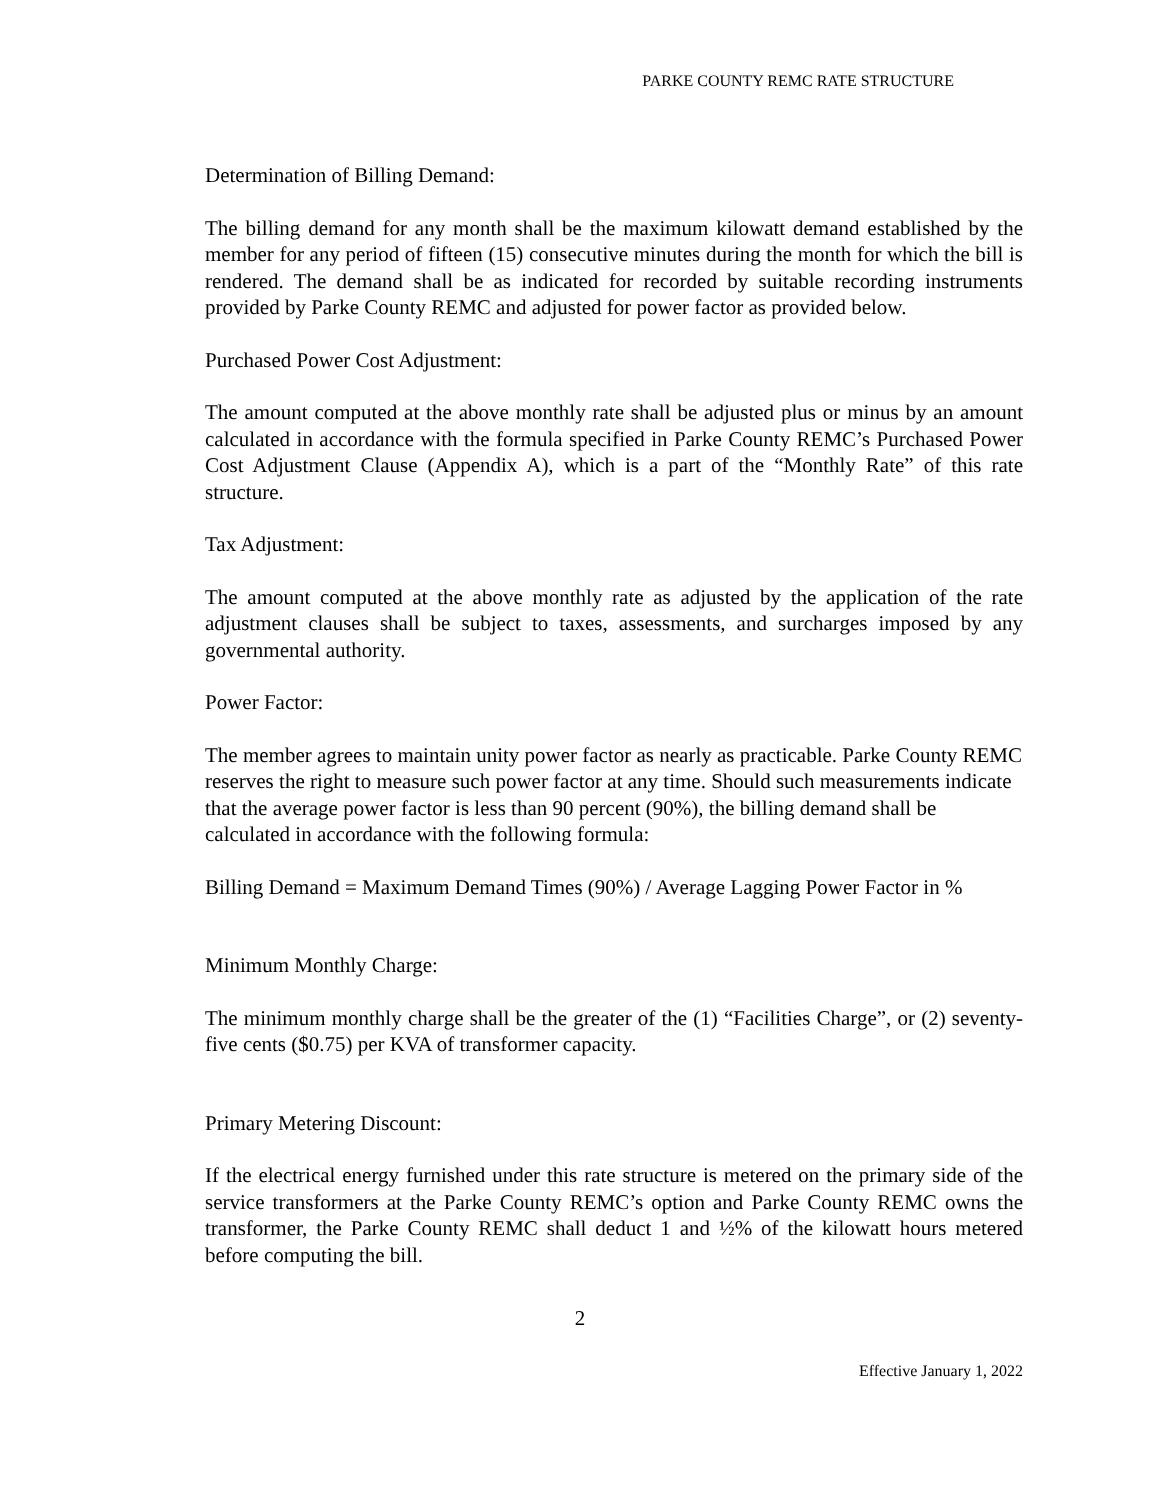PARKE COUNTY REMC RATE STRUCTURE
Determination of Billing Demand:
The billing demand for any month shall be the maximum kilowatt demand established by the member for any period of fifteen (15) consecutive minutes during the month for which the bill is rendered. The demand shall be as indicated for recorded by suitable recording instruments provided by Parke County REMC and adjusted for power factor as provided below.
Purchased Power Cost Adjustment:
The amount computed at the above monthly rate shall be adjusted plus or minus by an amount calculated in accordance with the formula specified in Parke County REMC’s Purchased Power Cost Adjustment Clause (Appendix A), which is a part of the “Monthly Rate” of this rate structure.
Tax Adjustment:
The amount computed at the above monthly rate as adjusted by the application of the rate adjustment clauses shall be subject to taxes, assessments, and surcharges imposed by any governmental authority.
Power Factor:
The member agrees to maintain unity power factor as nearly as practicable. Parke County REMC reserves the right to measure such power factor at any time. Should such measurements indicate that the average power factor is less than 90 percent (90%), the billing demand shall be calculated in accordance with the following formula:
Billing Demand = Maximum Demand Times (90%) / Average Lagging Power Factor in %
Minimum Monthly Charge:
The minimum monthly charge shall be the greater of the (1) “Facilities Charge”, or (2) seventy-five cents ($0.75) per KVA of transformer capacity.
Primary Metering Discount:
If the electrical energy furnished under this rate structure is metered on the primary side of the service transformers at the Parke County REMC’s option and Parke County REMC owns the transformer, the Parke County REMC shall deduct 1 and ½% of the kilowatt hours metered before computing the bill.
2
Effective January 1, 2022